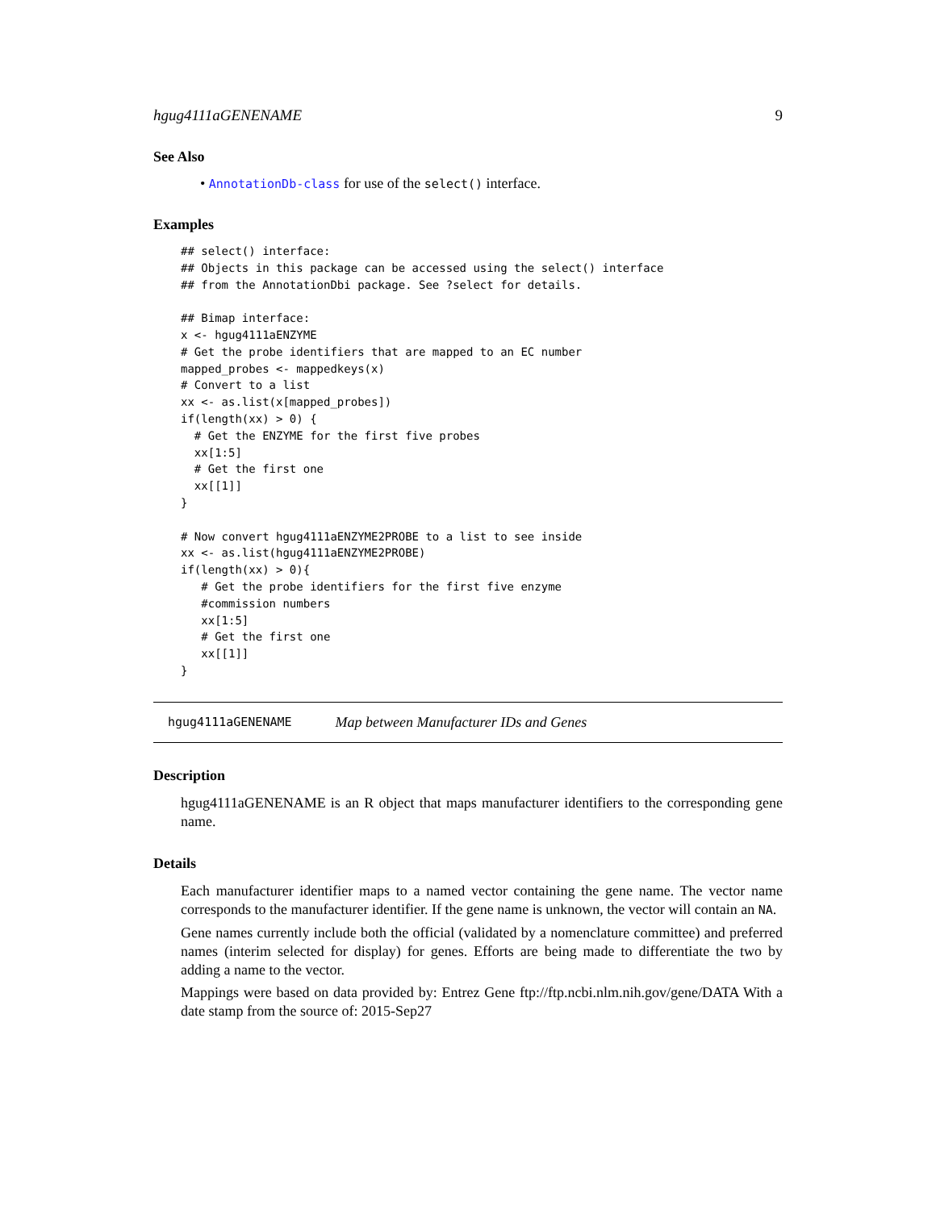hgug4111aGENENAME 9
See Also
• AnnotationDb-class for use of the select() interface.
Examples
## select() interface:
## Objects in this package can be accessed using the select() interface
## from the AnnotationDbi package. See ?select for details.

## Bimap interface:
x <- hgug4111aENZYME
# Get the probe identifiers that are mapped to an EC number
mapped_probes <- mappedkeys(x)
# Convert to a list
xx <- as.list(x[mapped_probes])
if(length(xx) > 0) {
  # Get the ENZYME for the first five probes
  xx[1:5]
  # Get the first one
  xx[[1]]
}

# Now convert hgug4111aENZYME2PROBE to a list to see inside
xx <- as.list(hgug4111aENZYME2PROBE)
if(length(xx) > 0){
   # Get the probe identifiers for the first five enzyme
   #commission numbers
   xx[1:5]
   # Get the first one
   xx[[1]]
}
hgug4111aGENENAME Map between Manufacturer IDs and Genes
Description
hgug4111aGENENAME is an R object that maps manufacturer identifiers to the corresponding gene name.
Details
Each manufacturer identifier maps to a named vector containing the gene name. The vector name corresponds to the manufacturer identifier. If the gene name is unknown, the vector will contain an NA.
Gene names currently include both the official (validated by a nomenclature committee) and preferred names (interim selected for display) for genes. Efforts are being made to differentiate the two by adding a name to the vector.
Mappings were based on data provided by: Entrez Gene ftp://ftp.ncbi.nlm.nih.gov/gene/DATA With a date stamp from the source of: 2015-Sep27